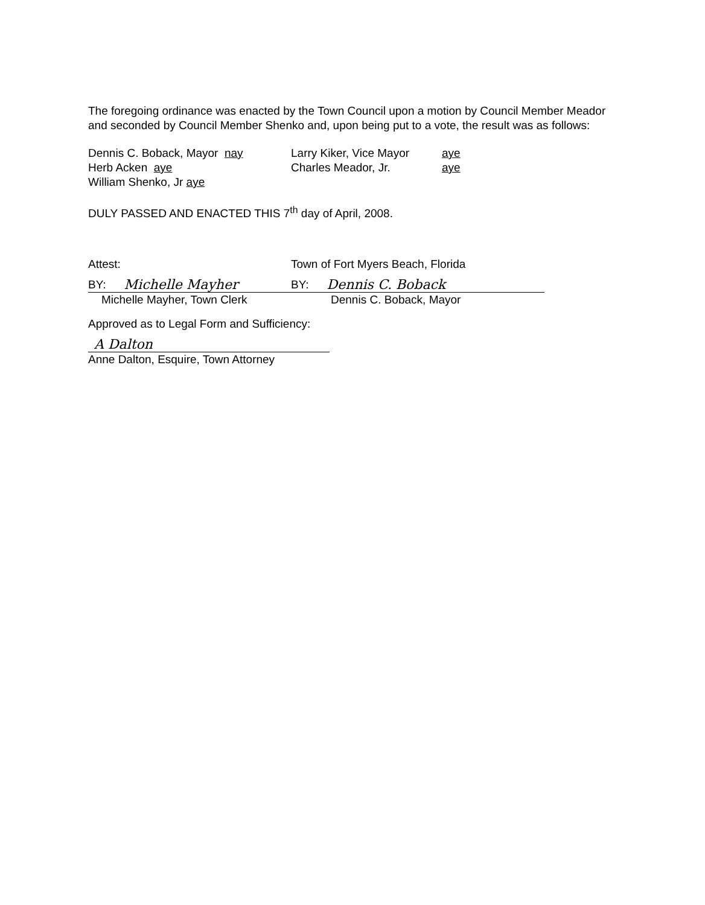The foregoing ordinance was enacted by the Town Council upon a motion by Council Member Meador and seconded by Council Member Shenko and, upon being put to a vote, the result was as follows:
Dennis C. Boback, Mayor nay Larry Kiker, Vice Mayor
aye
Herb Acken aye Charles Meador, Jr. aye
William Shenko, Jr aye
DULY PASSED AND ENACTED THIS 7<sup>th</sup> day of April, 2008.
Attest:
BY: Michelle Mayher
Michelle Mayher, Town Clerk
Town of Fort Myers Beach, Florida
BY: Dennis C. Boback
Dennis C. Boback, Mayor
Approved as to Legal Form and Sufficiency:
A Dalton
Anne Dalton, Esquire, Town Attorney